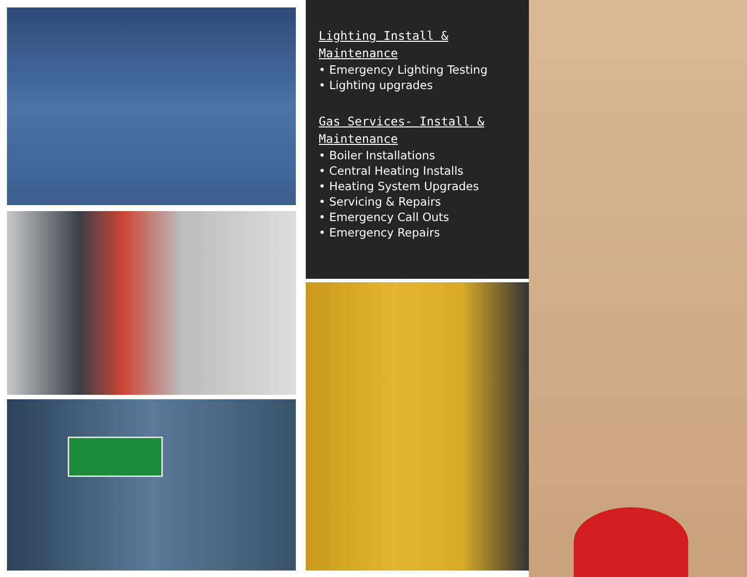Lighting Install &
Maintenance
• Emergency Lighting Testing
• Lighting upgrades
Gas Services- Install &
Maintenance
• Boiler Installations
• Central Heating Installs
• Heating System Upgrades
• Servicing & Repairs
• Emergency Call Outs
• Emergency Repairs